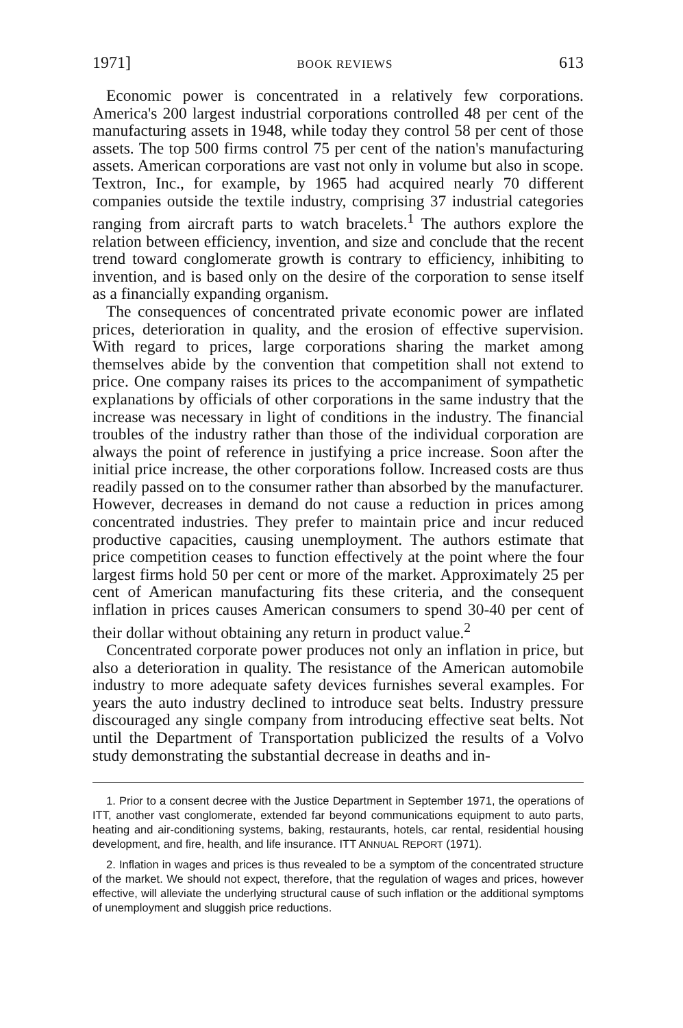1971] BOOK REVIEWS 613
Economic power is concentrated in a relatively few corporations. America's 200 largest industrial corporations controlled 48 per cent of the manufacturing assets in 1948, while today they control 58 per cent of those assets. The top 500 firms control 75 per cent of the nation's manufacturing assets. American corporations are vast not only in volume but also in scope. Textron, Inc., for example, by 1965 had acquired nearly 70 different companies outside the textile industry, comprising 37 industrial categories ranging from aircraft parts to watch bracelets.<sup>1</sup> The authors explore the relation between efficiency, invention, and size and conclude that the recent trend toward conglomerate growth is contrary to efficiency, inhibiting to invention, and is based only on the desire of the corporation to sense itself as a financially expanding organism.
The consequences of concentrated private economic power are inflated prices, deterioration in quality, and the erosion of effective supervision. With regard to prices, large corporations sharing the market among themselves abide by the convention that competition shall not extend to price. One company raises its prices to the accompaniment of sympathetic explanations by officials of other corporations in the same industry that the increase was necessary in light of conditions in the industry. The financial troubles of the industry rather than those of the individual corporation are always the point of reference in justifying a price increase. Soon after the initial price increase, the other corporations follow. Increased costs are thus readily passed on to the consumer rather than absorbed by the manufacturer. However, decreases in demand do not cause a reduction in prices among concentrated industries. They prefer to maintain price and incur reduced productive capacities, causing unemployment. The authors estimate that price competition ceases to function effectively at the point where the four largest firms hold 50 per cent or more of the market. Approximately 25 per cent of American manufacturing fits these criteria, and the consequent inflation in prices causes American consumers to spend 30-40 per cent of their dollar without obtaining any return in product value.<sup>2</sup>
Concentrated corporate power produces not only an inflation in price, but also a deterioration in quality. The resistance of the American automobile industry to more adequate safety devices furnishes several examples. For years the auto industry declined to introduce seat belts. Industry pressure discouraged any single company from introducing effective seat belts. Not until the Department of Transportation publicized the results of a Volvo study demonstrating the substantial decrease in deaths and in-
1. Prior to a consent decree with the Justice Department in September 1971, the operations of ITT, another vast conglomerate, extended far beyond communications equipment to auto parts, heating and air-conditioning systems, baking, restaurants, hotels, car rental, residential housing development, and fire, health, and life insurance. ITT ANNUAL REPORT (1971).
2. Inflation in wages and prices is thus revealed to be a symptom of the concentrated structure of the market. We should not expect, therefore, that the regulation of wages and prices, however effective, will alleviate the underlying structural cause of such inflation or the additional symptoms of unemployment and sluggish price reductions.